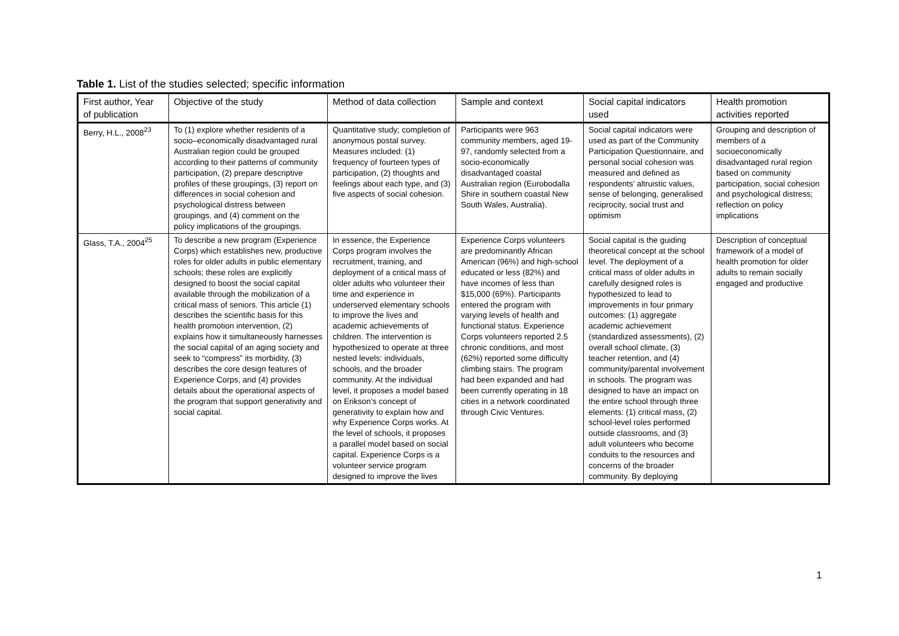Table 1. List of the studies selected; specific information
| First author, Year of publication | Objective of the study | Method of data collection | Sample and context | Social capital indicators used | Health promotion activities reported |
| --- | --- | --- | --- | --- | --- |
| Berry, H.L., 2008<sup>23</sup> | To (1) explore whether residents of a socio–economically disadvantaged rural Australian region could be grouped according to their patterns of community participation, (2) prepare descriptive profiles of these groupings, (3) report on differences in social cohesion and psychological distress between groupings, and (4) comment on the policy implications of the groupings. | Quantitative study; completion of anonymous postal survey. Measures included: (1) frequency of fourteen types of participation, (2) thoughts and feelings about each type, and (3) five aspects of social cohesion. | Participants were 963 community members, aged 19-97, randomly selected from a socio-economically disadvantaged coastal Australian region (Eurobodalla Shire in southern coastal New South Wales, Australia). | Social capital indicators were used as part of the Community Participation Questionnaire, and personal social cohesion was measured and defined as respondents’ altruistic values, sense of belonging, generalised reciprocity, social trust and optimism | Grouping and description of members of a socioeconomically disadvantaged rural region based on community participation, social cohesion and psychological distress; reflection on policy implications |
| Glass, T.A., 2004<sup>25</sup> | To describe a new program (Experience Corps) which establishes new, productive roles for older adults in public elementary schools; these roles are explicitly designed to boost the social capital available through the mobilization of a critical mass of seniors. This article (1) describes the scientific basis for this health promotion intervention, (2) explains how it simultaneously harnesses the social capital of an aging society and seek to “compress” its morbidity, (3) describes the core design features of Experience Corps, and (4) provides details about the operational aspects of the program that support generativity and social capital. | In essence, the Experience Corps program involves the recruitment, training, and deployment of a critical mass of older adults who volunteer their time and experience in underserved elementary schools to improve the lives and academic achievements of children. The intervention is hypothesized to operate at three nested levels: individuals, schools, and the broader community. At the individual level, it proposes a model based on Erikson’s concept of generativity to explain how and why Experience Corps works. At the level of schools, it proposes a parallel model based on social capital. Experience Corps is a volunteer service program designed to improve the lives | Experience Corps volunteers are predominantly African American (96%) and high-school educated or less (82%) and have incomes of less than $15,000 (69%). Participants entered the program with varying levels of health and functional status. Experience Corps volunteers reported 2.5 chronic conditions, and most (62%) reported some difficulty climbing stairs. The program had been expanded and had been currently operating in 18 cities in a network coordinated through Civic Ventures. | Social capital is the guiding theoretical concept at the school level. The deployment of a critical mass of older adults in carefully designed roles is hypothesized to lead to improvements in four primary outcomes: (1) aggregate academic achievement (standardized assessments), (2) overall school climate, (3) teacher retention, and (4) community/parental involvement in schools. The program was designed to have an impact on the entire school through three elements: (1) critical mass, (2) school-level roles performed outside classrooms, and (3) adult volunteers who become conduits to the resources and concerns of the broader community. By deploying | Description of conceptual framework of a model of health promotion for older adults to remain socially engaged and productive |
1